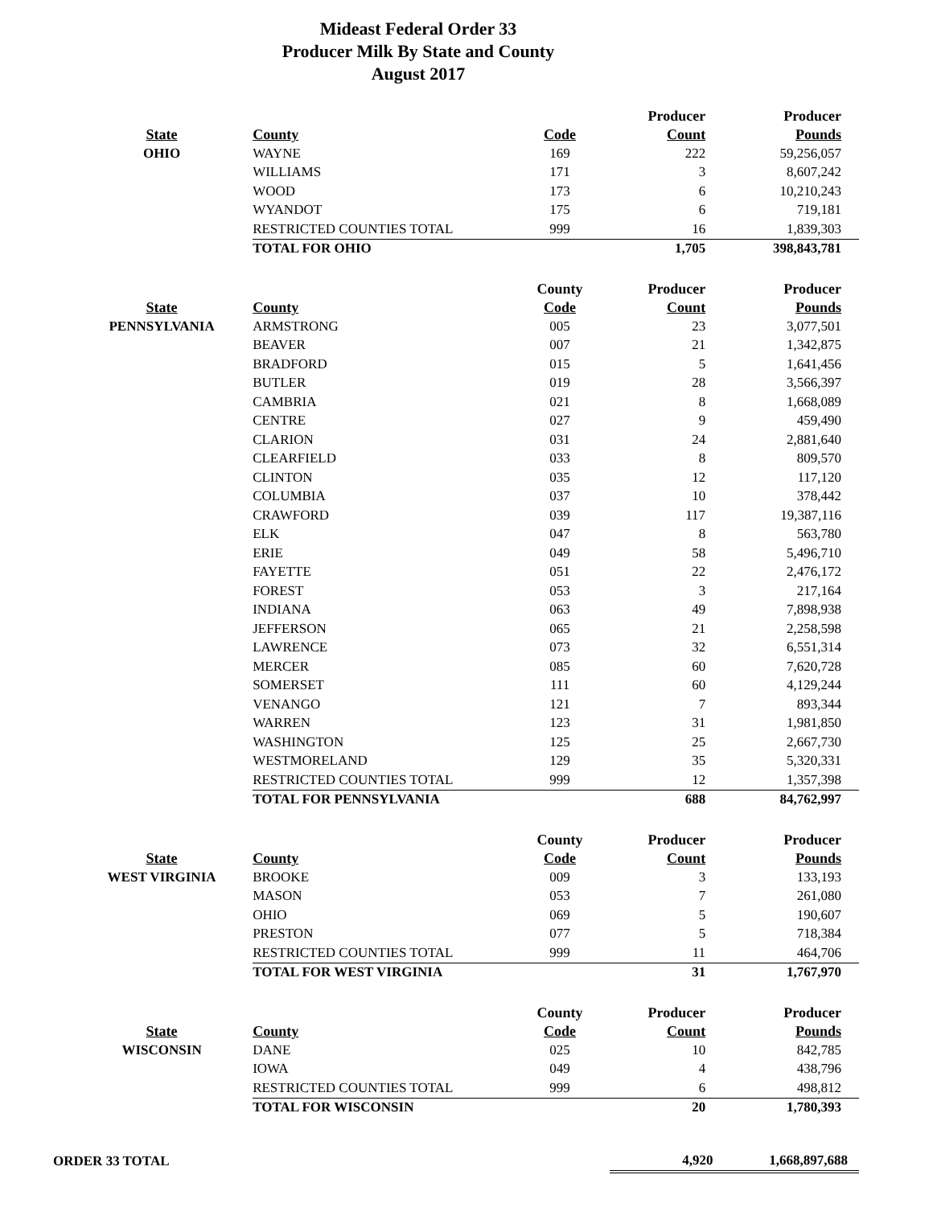Mideast Federal Order 33
Producer Milk By State and County
August 2017
| | | | Producer | Producer |
| --- | --- | --- | --- | --- |
| State | County | Code | Count | Pounds |
| OHIO | WAYNE | 169 | 222 | 59,256,057 |
| | WILLIAMS | 171 | 3 | 8,607,242 |
| | WOOD | 173 | 6 | 10,210,243 |
| | WYANDOT | 175 | 6 | 719,181 |
| | RESTRICTED COUNTIES TOTAL | 999 | 16 | 1,839,303 |
| | TOTAL FOR OHIO | | 1,705 | 398,843,781 |
| | | County | Producer | Producer |
| --- | --- | --- | --- | --- |
| State | County | Code | Count | Pounds |
| PENNSYLVANIA | ARMSTRONG | 005 | 23 | 3,077,501 |
| | BEAVER | 007 | 21 | 1,342,875 |
| | BRADFORD | 015 | 5 | 1,641,456 |
| | BUTLER | 019 | 28 | 3,566,397 |
| | CAMBRIA | 021 | 8 | 1,668,089 |
| | CENTRE | 027 | 9 | 459,490 |
| | CLARION | 031 | 24 | 2,881,640 |
| | CLEARFIELD | 033 | 8 | 809,570 |
| | CLINTON | 035 | 12 | 117,120 |
| | COLUMBIA | 037 | 10 | 378,442 |
| | CRAWFORD | 039 | 117 | 19,387,116 |
| | ELK | 047 | 8 | 563,780 |
| | ERIE | 049 | 58 | 5,496,710 |
| | FAYETTE | 051 | 22 | 2,476,172 |
| | FOREST | 053 | 3 | 217,164 |
| | INDIANA | 063 | 49 | 7,898,938 |
| | JEFFERSON | 065 | 21 | 2,258,598 |
| | LAWRENCE | 073 | 32 | 6,551,314 |
| | MERCER | 085 | 60 | 7,620,728 |
| | SOMERSET | 111 | 60 | 4,129,244 |
| | VENANGO | 121 | 7 | 893,344 |
| | WARREN | 123 | 31 | 1,981,850 |
| | WASHINGTON | 125 | 25 | 2,667,730 |
| | WESTMORELAND | 129 | 35 | 5,320,331 |
| | RESTRICTED COUNTIES TOTAL | 999 | 12 | 1,357,398 |
| | TOTAL FOR PENNSYLVANIA | | 688 | 84,762,997 |
| | | County | Producer | Producer |
| --- | --- | --- | --- | --- |
| State | County | Code | Count | Pounds |
| WEST VIRGINIA | BROOKE | 009 | 3 | 133,193 |
| | MASON | 053 | 7 | 261,080 |
| | OHIO | 069 | 5 | 190,607 |
| | PRESTON | 077 | 5 | 718,384 |
| | RESTRICTED COUNTIES TOTAL | 999 | 11 | 464,706 |
| | TOTAL FOR WEST VIRGINIA | | 31 | 1,767,970 |
| | | County | Producer | Producer |
| --- | --- | --- | --- | --- |
| State | County | Code | Count | Pounds |
| WISCONSIN | DANE | 025 | 10 | 842,785 |
| | IOWA | 049 | 4 | 438,796 |
| | RESTRICTED COUNTIES TOTAL | 999 | 6 | 498,812 |
| | TOTAL FOR WISCONSIN | | 20 | 1,780,393 |
| ORDER 33 TOTAL | 4,920 | 1,668,897,688 |